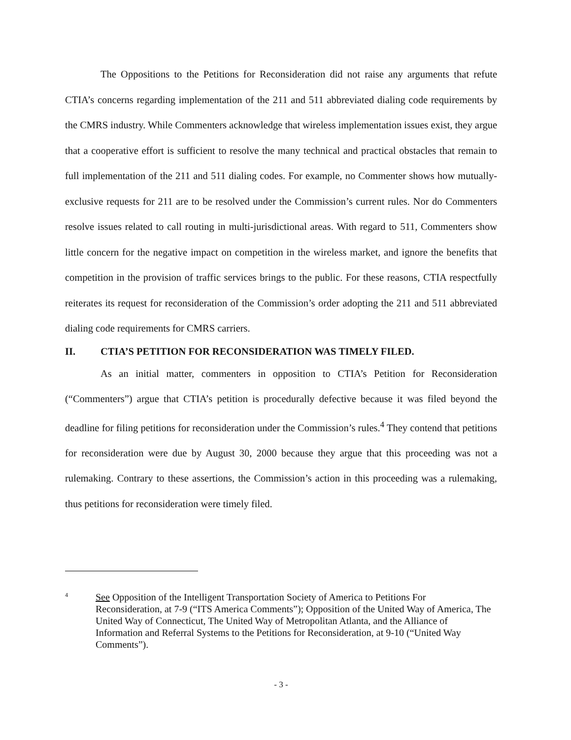The Oppositions to the Petitions for Reconsideration did not raise any arguments that refute CTIA’s concerns regarding implementation of the 211 and 511 abbreviated dialing code requirements by the CMRS industry. While Commenters acknowledge that wireless implementation issues exist, they argue that a cooperative effort is sufficient to resolve the many technical and practical obstacles that remain to full implementation of the 211 and 511 dialing codes. For example, no Commenter shows how mutually-exclusive requests for 211 are to be resolved under the Commission’s current rules. Nor do Commenters resolve issues related to call routing in multi-jurisdictional areas. With regard to 511, Commenters show little concern for the negative impact on competition in the wireless market, and ignore the benefits that competition in the provision of traffic services brings to the public. For these reasons, CTIA respectfully reiterates its request for reconsideration of the Commission’s order adopting the 211 and 511 abbreviated dialing code requirements for CMRS carriers.
II. CTIA’S PETITION FOR RECONSIDERATION WAS TIMELY FILED.
As an initial matter, commenters in opposition to CTIA’s Petition for Reconsideration (“Commenters”) argue that CTIA’s petition is procedurally defective because it was filed beyond the deadline for filing petitions for reconsideration under the Commission’s rules.<sup>4</sup> They contend that petitions for reconsideration were due by August 30, 2000 because they argue that this proceeding was not a rulemaking. Contrary to these assertions, the Commission’s action in this proceeding was a rulemaking, thus petitions for reconsideration were timely filed.
4
See Opposition of the Intelligent Transportation Society of America to Petitions For Reconsideration, at 7-9 (“ITS America Comments”); Opposition of the United Way of America, The United Way of Connecticut, The United Way of Metropolitan Atlanta, and the Alliance of Information and Referral Systems to the Petitions for Reconsideration, at 9-10 (“United Way Comments”).
- 3 -